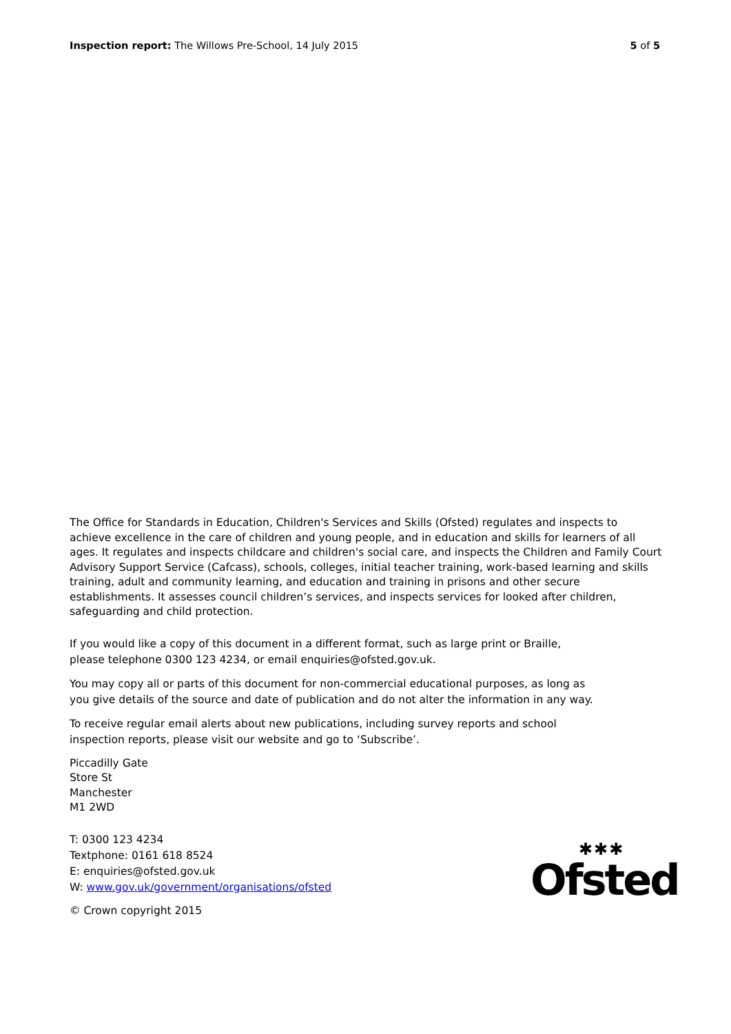Inspection report: The Willows Pre-School, 14 July 2015
5 of 5
The Office for Standards in Education, Children's Services and Skills (Ofsted) regulates and inspects to achieve excellence in the care of children and young people, and in education and skills for learners of all ages. It regulates and inspects childcare and children's social care, and inspects the Children and Family Court Advisory Support Service (Cafcass), schools, colleges, initial teacher training, work-based learning and skills training, adult and community learning, and education and training in prisons and other secure establishments. It assesses council children’s services, and inspects services for looked after children, safeguarding and child protection.
If you would like a copy of this document in a different format, such as large print or Braille, please telephone 0300 123 4234, or email enquiries@ofsted.gov.uk.
You may copy all or parts of this document for non-commercial educational purposes, as long as you give details of the source and date of publication and do not alter the information in any way.
To receive regular email alerts about new publications, including survey reports and school inspection reports, please visit our website and go to ‘Subscribe’.
Piccadilly Gate
Store St
Manchester
M1 2WD
T: 0300 123 4234
Textphone: 0161 618 8524
E: enquiries@ofsted.gov.uk
W: www.gov.uk/government/organisations/ofsted
© Crown copyright 2015
✱✱✱
Ofsted